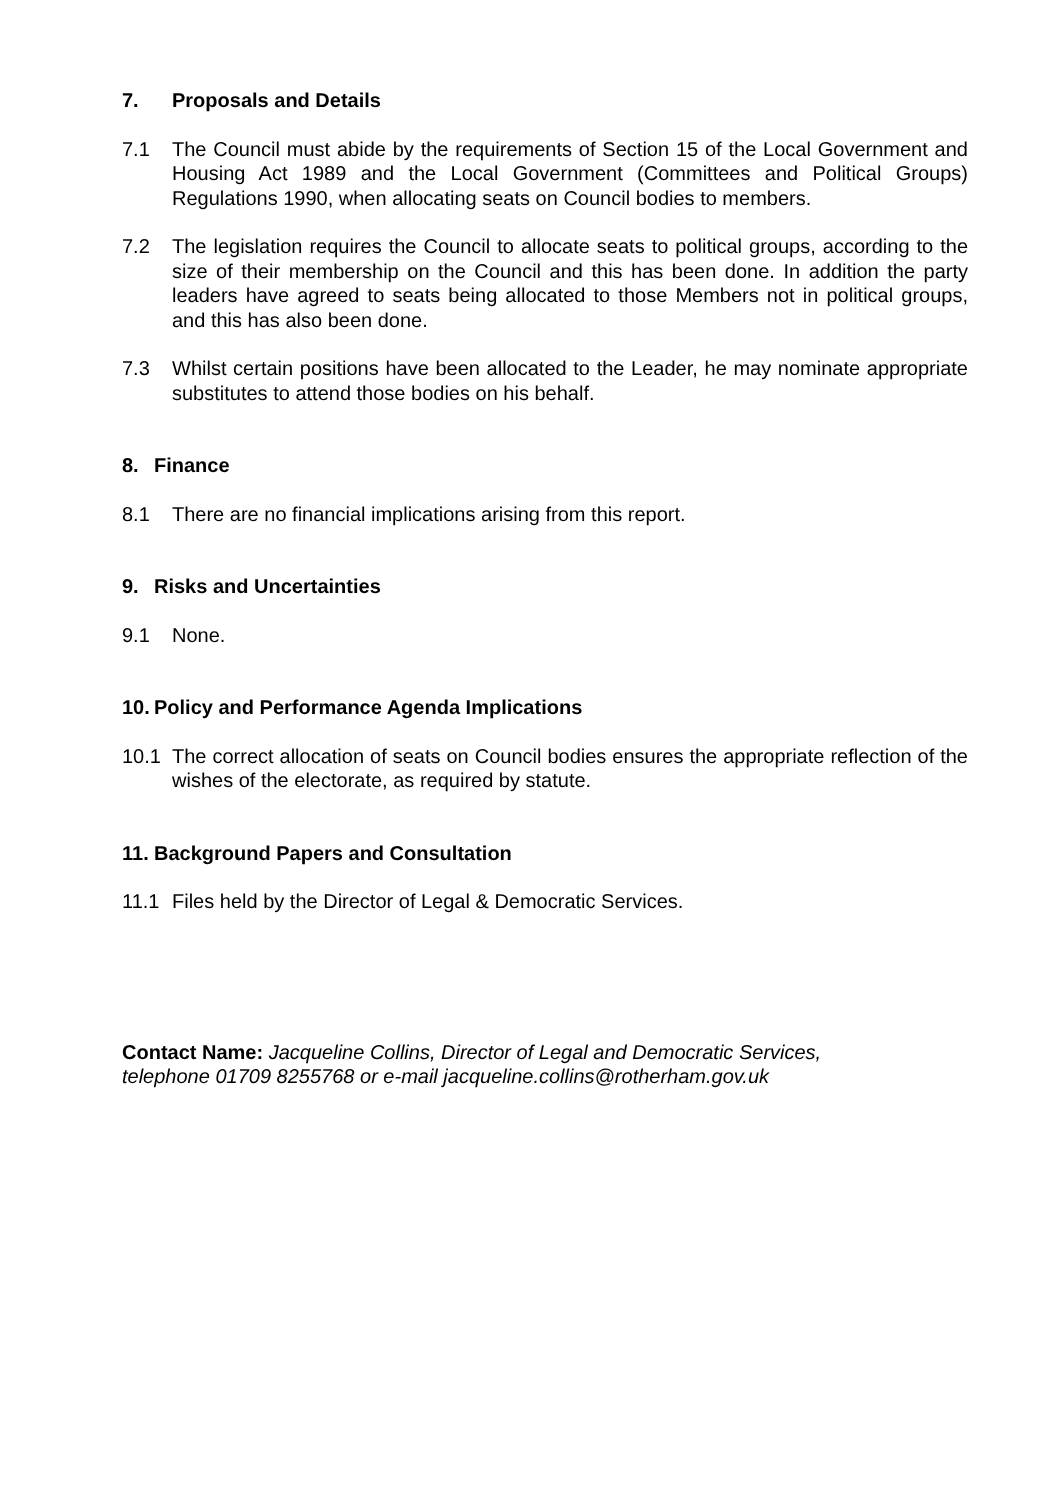7. Proposals and Details
7.1 The Council must abide by the requirements of Section 15 of the Local Government and Housing Act 1989 and the Local Government (Committees and Political Groups) Regulations 1990, when allocating seats on Council bodies to members.
7.2 The legislation requires the Council to allocate seats to political groups, according to the size of their membership on the Council and this has been done. In addition the party leaders have agreed to seats being allocated to those Members not in political groups, and this has also been done.
7.3 Whilst certain positions have been allocated to the Leader, he may nominate appropriate substitutes to attend those bodies on his behalf.
8. Finance
8.1 There are no financial implications arising from this report.
9. Risks and Uncertainties
9.1 None.
10. Policy and Performance Agenda Implications
10.1 The correct allocation of seats on Council bodies ensures the appropriate reflection of the wishes of the electorate, as required by statute.
11. Background Papers and Consultation
11.1 Files held by the Director of Legal & Democratic Services.
Contact Name: Jacqueline Collins, Director of Legal and Democratic Services,
telephone 01709 8255768 or e-mail jacqueline.collins@rotherham.gov.uk